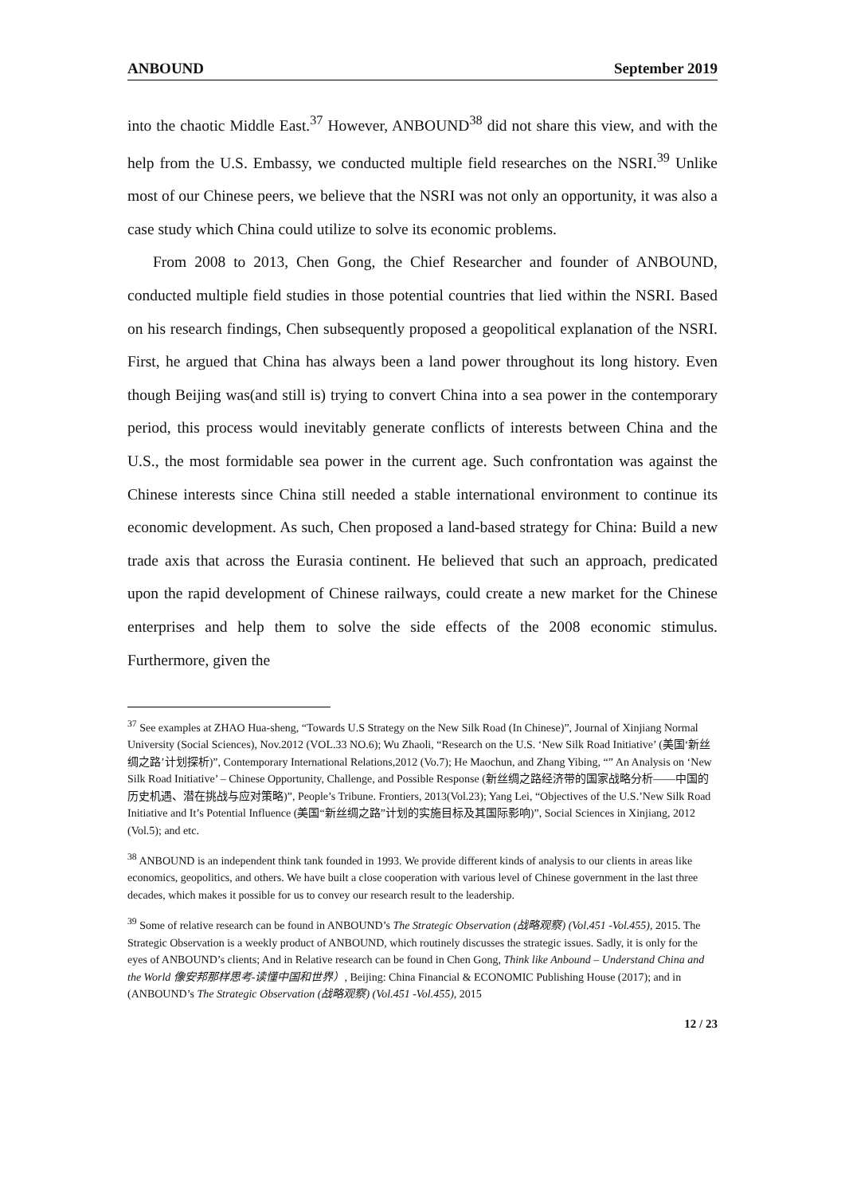ANBOUND September 2019
into the chaotic Middle East.<sup>37</sup> However, ANBOUND<sup>38</sup> did not share this view, and with the help from the U.S. Embassy, we conducted multiple field researches on the NSRI.<sup>39</sup> Unlike most of our Chinese peers, we believe that the NSRI was not only an opportunity, it was also a case study which China could utilize to solve its economic problems.
From 2008 to 2013, Chen Gong, the Chief Researcher and founder of ANBOUND, conducted multiple field studies in those potential countries that lied within the NSRI. Based on his research findings, Chen subsequently proposed a geopolitical explanation of the NSRI. First, he argued that China has always been a land power throughout its long history. Even though Beijing was(and still is) trying to convert China into a sea power in the contemporary period, this process would inevitably generate conflicts of interests between China and the U.S., the most formidable sea power in the current age. Such confrontation was against the Chinese interests since China still needed a stable international environment to continue its economic development. As such, Chen proposed a land-based strategy for China: Build a new trade axis that across the Eurasia continent. He believed that such an approach, predicated upon the rapid development of Chinese railways, could create a new market for the Chinese enterprises and help them to solve the side effects of the 2008 economic stimulus. Furthermore, given the
<sup>37</sup> See examples at ZHAO Hua-sheng, “Towards U.S Strategy on the New Silk Road (In Chinese)”, Journal of Xinjiang Normal University (Social Sciences), Nov.2012 (VOL.33 NO.6); Wu Zhaoli, “Research on the U.S. ‘New Silk Road Initiative’ (美国‘新丝绸之路’计划探析)”, Contemporary International Relations,2012 (Vo.7); He Maochun, and Zhang Yibing, “” An Analysis on ‘New Silk Road Initiative’ – Chinese Opportunity, Challenge, and Possible Response (新丝绸之路经济带的国家战略分析——中国的历史机遇、潜在挑战与应对策略)”, People’s Tribune. Frontiers, 2013(Vol.23); Yang Lei, “Objectives of the U.S.’New Silk Road Initiative and It’s Potential Influence (美国“新丝绸之路”计划的实施目标及其国际影响)”, Social Sciences in Xinjiang, 2012 (Vol.5); and etc.
<sup>38</sup> ANBOUND is an independent think tank founded in 1993. We provide different kinds of analysis to our clients in areas like economics, geopolitics, and others. We have built a close cooperation with various level of Chinese government in the last three decades, which makes it possible for us to convey our research result to the leadership.
<sup>39</sup> Some of relative research can be found in ANBOUND’s The Strategic Observation (战略观察) (Vol.451 -Vol.455), 2015. The Strategic Observation is a weekly product of ANBOUND, which routinely discusses the strategic issues. Sadly, it is only for the eyes of ANBOUND’s clients; And in Relative research can be found in Chen Gong, Think like Anbound – Understand China and the World 像安邦那样思考-读懂中国和世界）, Beijing: China Financial & ECONOMIC Publishing House (2017); and in (ANBOUND’s The Strategic Observation (战略观察) (Vol.451 -Vol.455), 2015
12 / 23